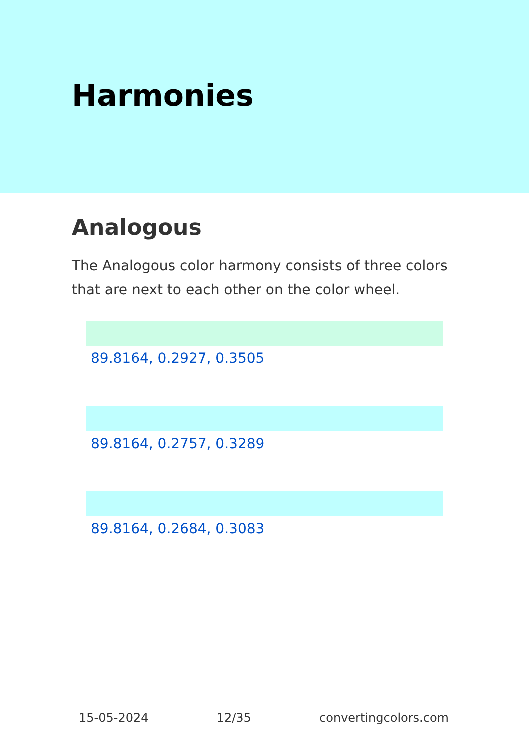Harmonies
Analogous
The Analogous color harmony consists of three colors that are next to each other on the color wheel.
89.8164, 0.2927, 0.3505
89.8164, 0.2757, 0.3289
89.8164, 0.2684, 0.3083
15-05-2024 12/35 convertingcolors.com